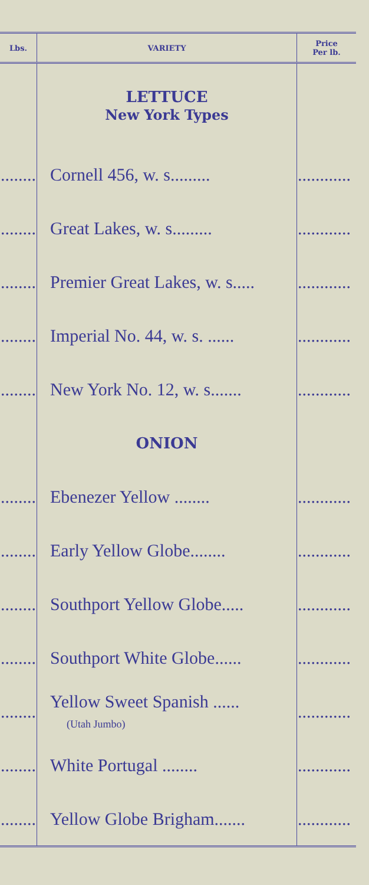| Lbs. | VARIETY | Price Per lb. |
| --- | --- | --- |
| | LETTUCE New York Types | |
| ........ | Cornell 456, w. s......... | ............ |
| ........ | Great Lakes, w. s......... | ............ |
| ........ | Premier Great Lakes, w. s..... | ............ |
| ........ | Imperial No. 44, w. s. ...... | ............ |
| ........ | New York No. 12, w. s....... | ............ |
| | ONION | |
| ........ | Ebenezer Yellow ........ | ............ |
| ........ | Early Yellow Globe........ | ............ |
| ........ | Southport Yellow Globe..... | ............ |
| ........ | Southport White Globe...... | ............ |
| ........ | Yellow Sweet Spanish ...... (Utah Jumbo) | ............ |
| ........ | White Portugal ........ | ............ |
| ........ | Yellow Globe Brigham....... | ............ |